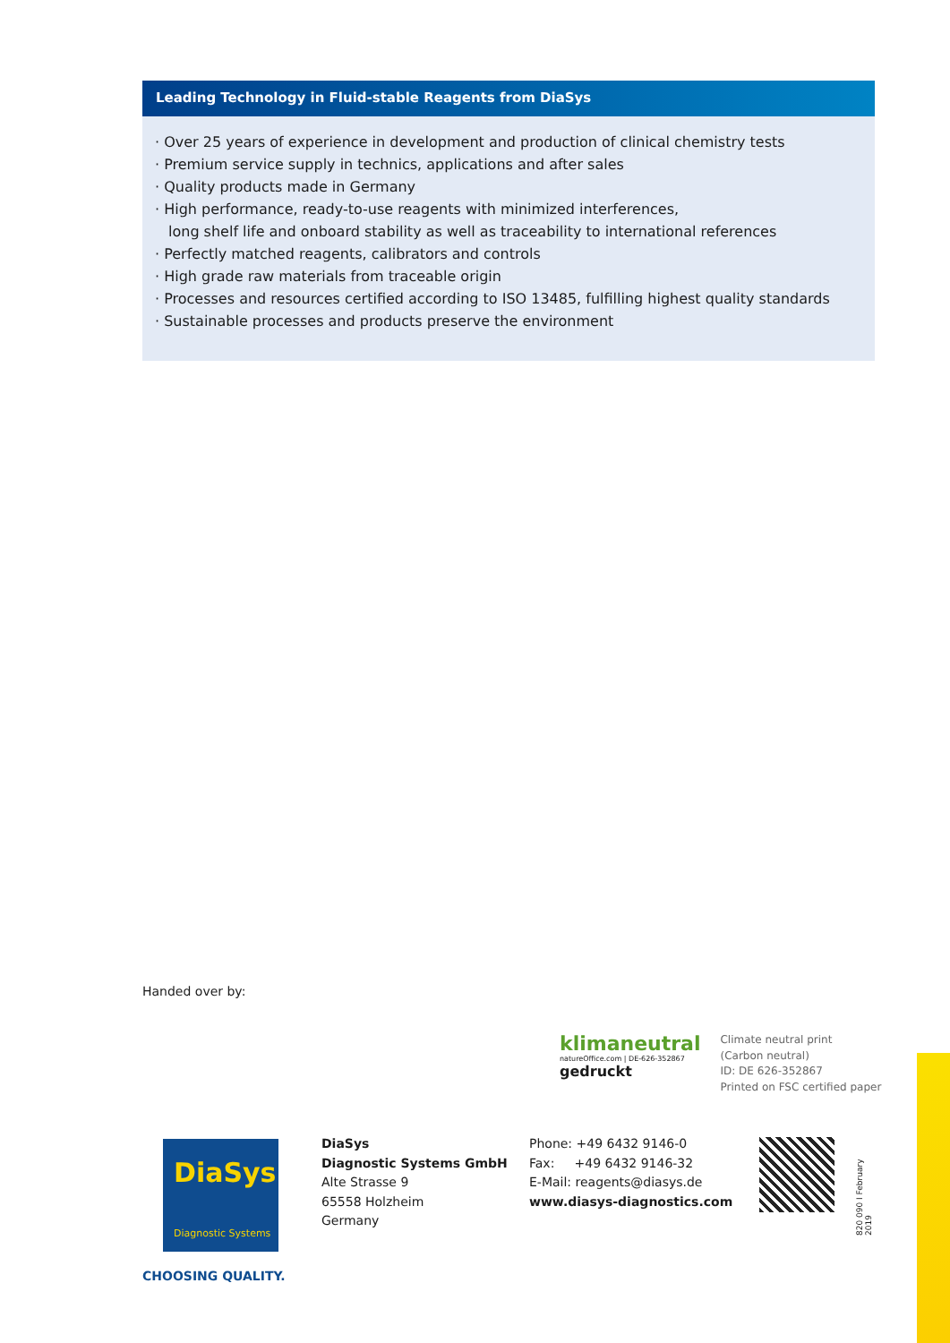Leading Technology in Fluid-stable Reagents from DiaSys
· Over 25 years of experience in development and production of clinical chemistry tests
· Premium service supply in technics, applications and after sales
· Quality products made in Germany
· High performance, ready-to-use reagents with minimized interferences,
long shelf life and onboard stability as well as traceability to international references
· Perfectly matched reagents, calibrators and controls
· High grade raw materials from traceable origin
· Processes and resources certified according to ISO 13485, fulfilling highest quality standards
· Sustainable processes and products preserve the environment
Handed over by:
klimaneutral
natureOffice.com | DE-626-352867
gedruckt
Climate neutral print
(Carbon neutral)
ID: DE 626-352867
Printed on FSC certified paper
DiaSys
Diagnostic Systems
DiaSys
Diagnostic Systems GmbH
Alte Strasse 9
65558 Holzheim
Germany
Phone: +49 6432 9146-0
Fax: +49 6432 9146-32
E-Mail: reagents@diasys.de
www.diasys-diagnostics.com
820 090 I February 2019
CHOOSING QUALITY.